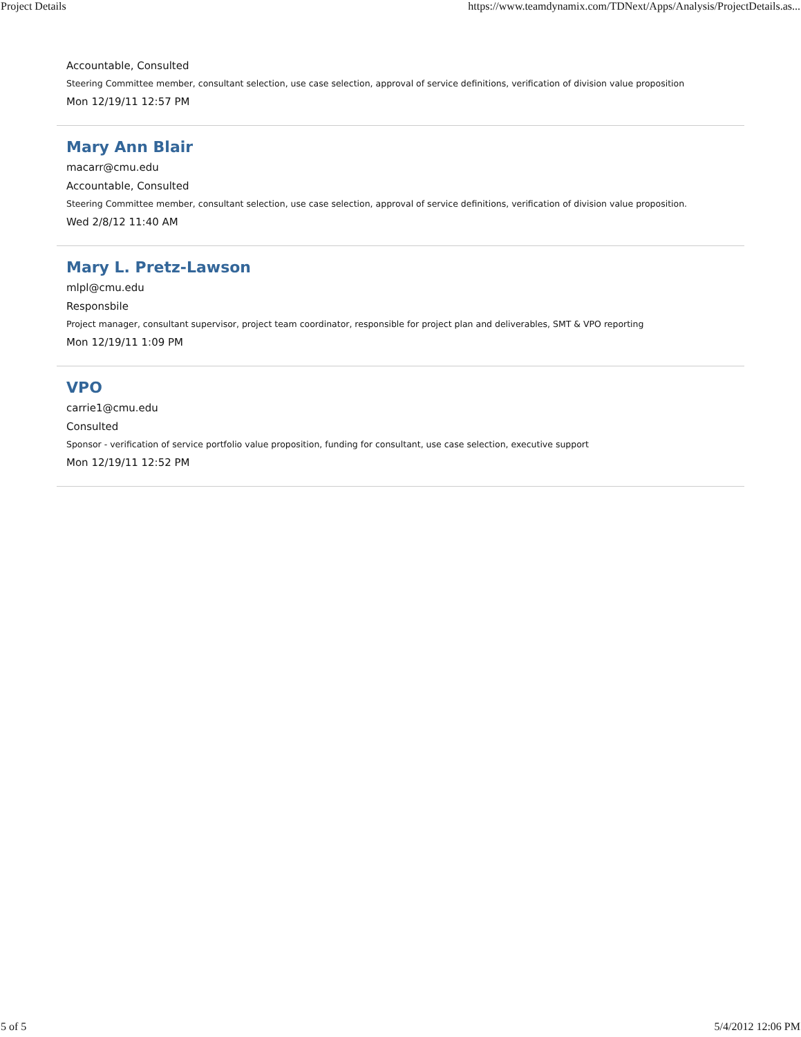Project Details https://www.teamdynamix.com/TDNext/Apps/Analysis/ProjectDetails.as...
Accountable, Consulted
Steering Committee member, consultant selection, use case selection, approval of service definitions, verification of division value proposition
Mon 12/19/11 12:57 PM
Mary Ann Blair
macarr@cmu.edu
Accountable, Consulted
Steering Committee member, consultant selection, use case selection, approval of service definitions, verification of division value proposition.
Wed 2/8/12 11:40 AM
Mary L. Pretz-Lawson
mlpl@cmu.edu
Responsbile
Project manager, consultant supervisor, project team coordinator, responsible for project plan and deliverables, SMT & VPO reporting
Mon 12/19/11 1:09 PM
VPO
carrie1@cmu.edu
Consulted
Sponsor - verification of service portfolio value proposition, funding for consultant, use case selection, executive support
Mon 12/19/11 12:52 PM
5 of 5 5/4/2012 12:06 PM